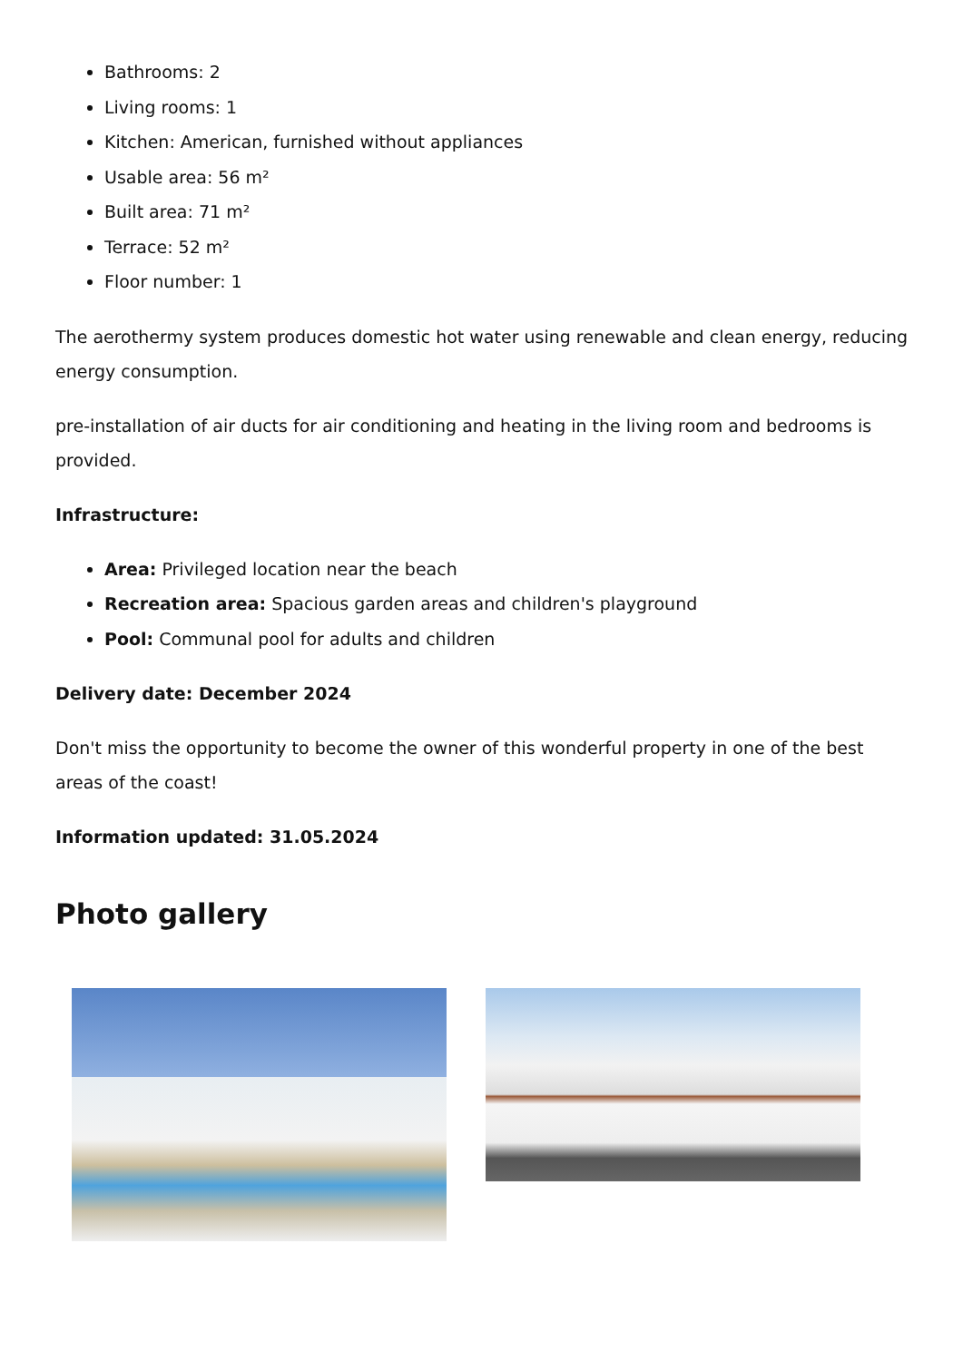Bathrooms: 2
Living rooms: 1
Kitchen: American, furnished without appliances
Usable area: 56 m²
Built area: 71 m²
Terrace: 52 m²
Floor number: 1
The aerothermy system produces domestic hot water using renewable and clean energy, reducing energy consumption.
pre-installation of air ducts for air conditioning and heating in the living room and bedrooms is provided.
Infrastructure:
Area: Privileged location near the beach
Recreation area: Spacious garden areas and children's playground
Pool: Communal pool for adults and children
Delivery date: December 2024
Don't miss the opportunity to become the owner of this wonderful property in one of the best areas of the coast!
Information updated: 31.05.2024
Photo gallery